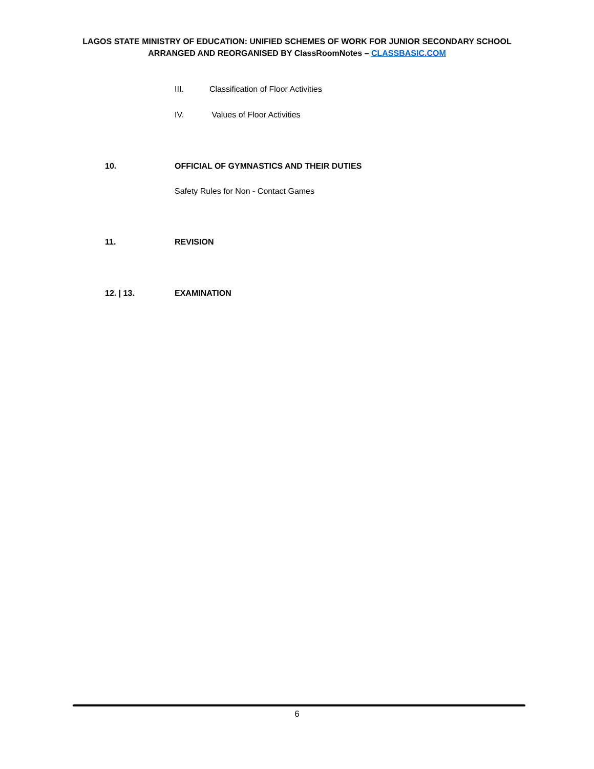LAGOS STATE MINISTRY OF EDUCATION: UNIFIED SCHEMES OF WORK FOR JUNIOR SECONDARY SCHOOL
ARRANGED AND REORGANISED BY ClassRoomNotes – CLASSBASIC.COM
III. Classification of Floor Activities
IV. Values of Floor Activities
10. OFFICIAL OF GYMNASTICS AND THEIR DUTIES
Safety Rules for Non - Contact Games
11. REVISION
12. | 13. EXAMINATION
6